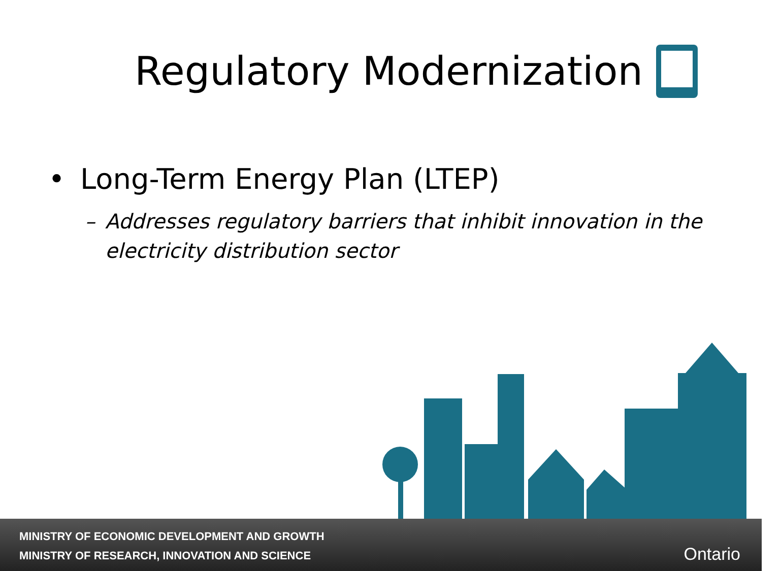Regulatory Modernization
• Long-Term Energy Plan (LTEP)
– Addresses regulatory barriers that inhibit innovation in the electricity distribution sector
MINISTRY OF ECONOMIC DEVELOPMENT AND GROWTH
MINISTRY OF RESEARCH, INNOVATION AND SCIENCE
Ontario